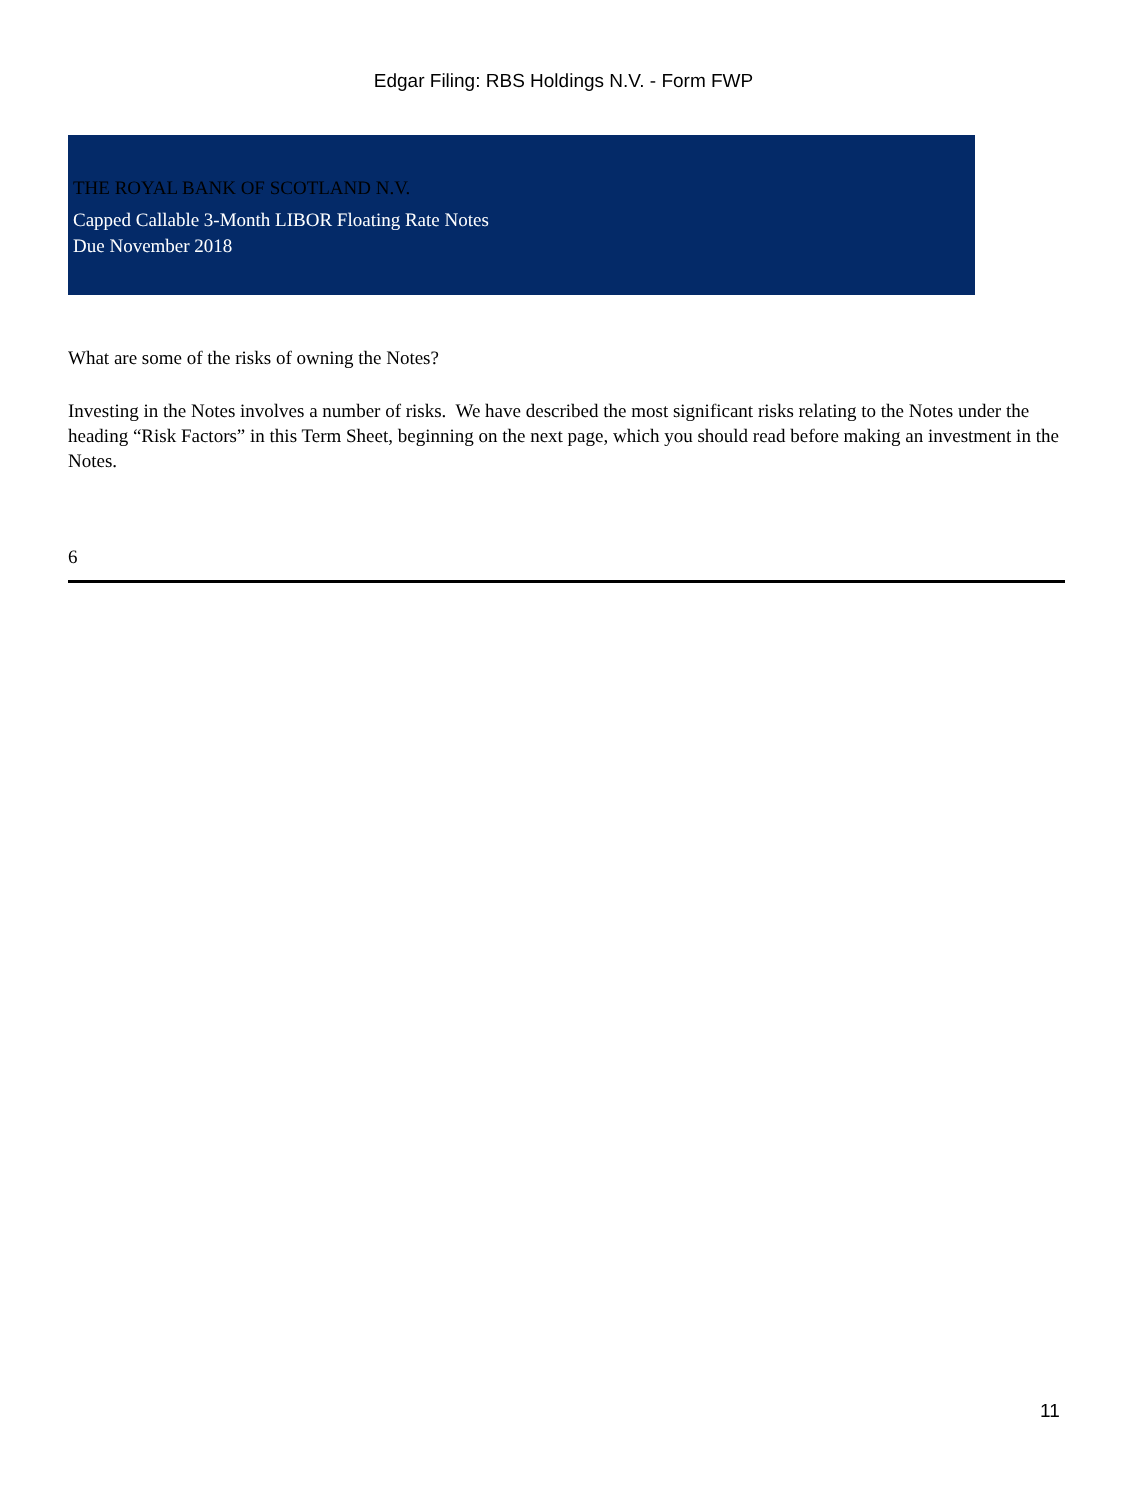Edgar Filing: RBS Holdings N.V. - Form FWP
THE ROYAL BANK OF SCOTLAND N.V.
Capped Callable 3-Month LIBOR Floating Rate Notes
Due November 2018
What are some of the risks of owning the Notes?
Investing in the Notes involves a number of risks. We have described the most significant risks relating to the Notes under the heading “Risk Factors” in this Term Sheet, beginning on the next page, which you should read before making an investment in the Notes.
6
11